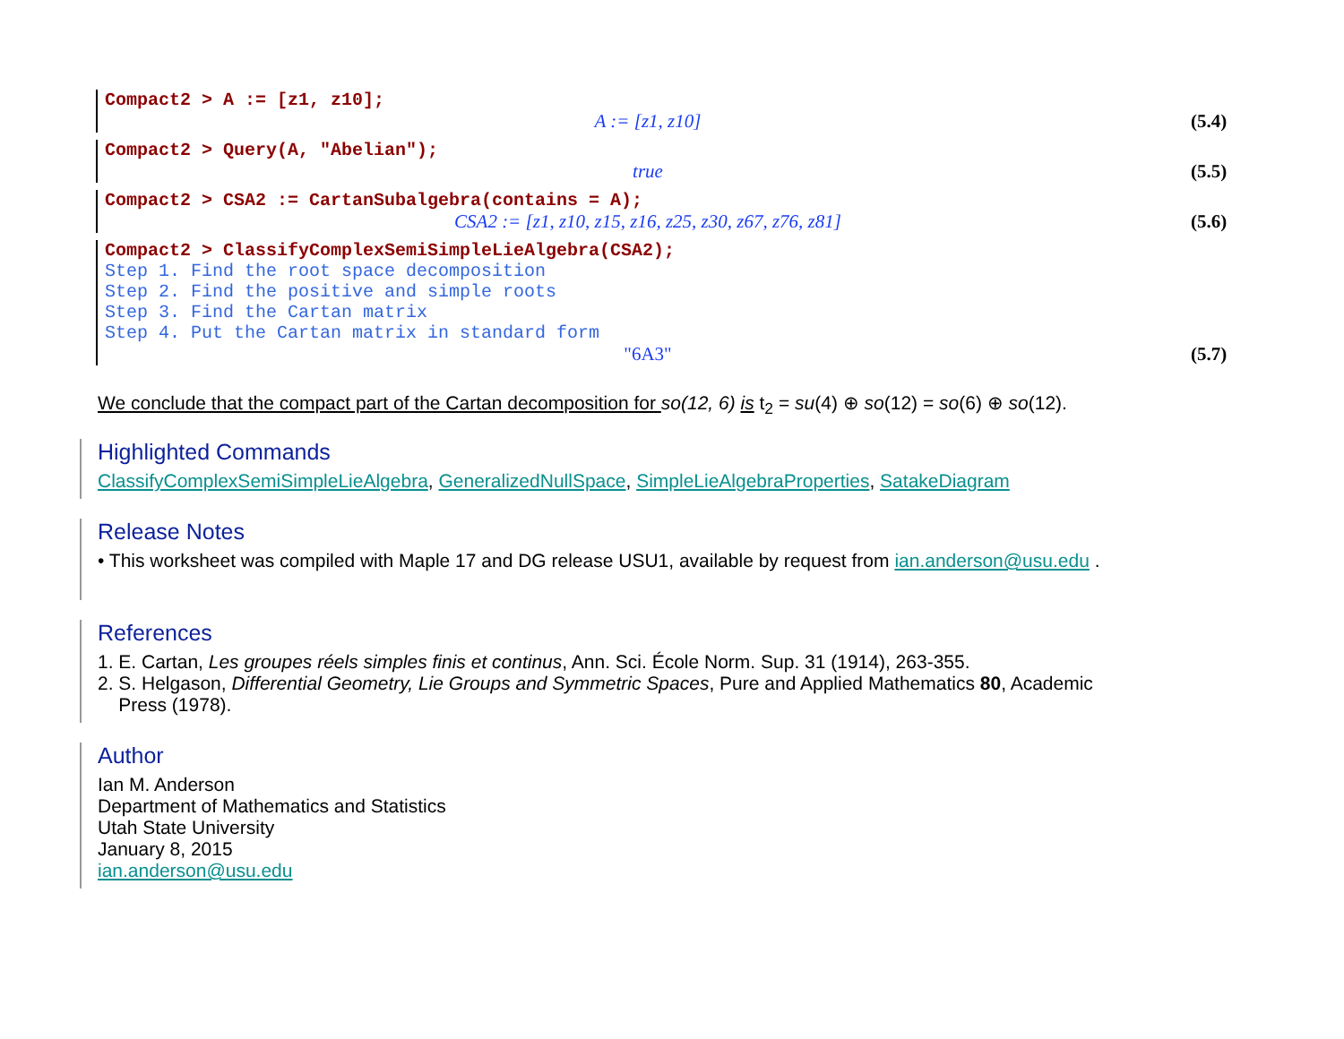Compact2 > A := [z1, z10];
A := [z1, z10] (5.4)
Compact2 > Query(A, "Abelian");
true (5.5)
Compact2 > CSA2 := CartanSubalgebra(contains = A);
CSA2 := [z1, z10, z15, z16, z25, z30, z67, z76, z81] (5.6)
Compact2 > ClassifyComplexSemiSimpleLieAlgebra(CSA2);
Step 1. Find the root space decomposition
Step 2. Find the positive and simple roots
Step 3. Find the Cartan matrix
Step 4. Put the Cartan matrix in standard form
"6A3" (5.7)
We conclude that the compact part of the Cartan decomposition for so(12, 6) is t<sub>2</sub> = su(4) ⊕ so(12) = so(6) ⊕ so(12).
Highlighted Commands
ClassifyComplexSemiSimpleLieAlgebra, GeneralizedNullSpace, SimpleLieAlgebraProperties, SatakeDiagram
Release Notes
• This worksheet was compiled with Maple 17 and DG release USU1, available by request from ian.anderson@usu.edu .
References
1. E. Cartan, Les groupes réels simples finis et continus, Ann. Sci. École Norm. Sup. 31 (1914), 263-355.
2. S. Helgason, Differential Geometry, Lie Groups and Symmetric Spaces, Pure and Applied Mathematics 80, Academic
Press (1978).
Author
Ian M. Anderson
Department of Mathematics and Statistics
Utah State University
January 8, 2015
ian.anderson@usu.edu